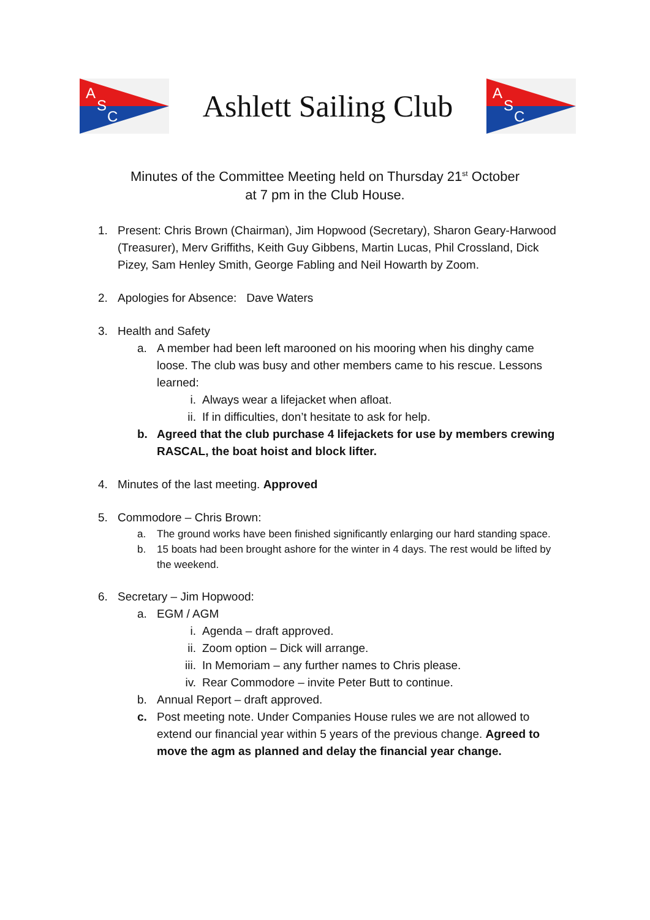A
S
C
Ashlett Sailing Club
A
S
C
Minutes of the Committee Meeting held on Thursday 21<sup>st</sup> October
at 7 pm in the Club House.
1. Present: Chris Brown (Chairman), Jim Hopwood (Secretary), Sharon Geary-Harwood (Treasurer), Merv Griffiths, Keith Guy Gibbens, Martin Lucas, Phil Crossland, Dick Pizey, Sam Henley Smith, George Fabling and Neil Howarth by Zoom.
2. Apologies for Absence: Dave Waters
3. Health and Safety
a. A member had been left marooned on his mooring when his dinghy came loose. The club was busy and other members came to his rescue. Lessons learned:
i. Always wear a lifejacket when afloat.
ii.
If in difficulties, don’t hesitate to ask for help.
b. Agreed that the club purchase 4 lifejackets for use by members crewing RASCAL, the boat hoist and block lifter.
4. Minutes of the last meeting. Approved
5. Commodore – Chris Brown:
a. The ground works have been finished significantly enlarging our hard standing space.
b. 15 boats had been brought ashore for the winter in 4 days. The rest would be lifted by the weekend.
6. Secretary – Jim Hopwood:
a. EGM / AGM
i. Agenda – draft approved.
ii.
Zoom option – Dick will arrange.
iii.
In Memoriam – any further names to Chris please.
iv.
Rear Commodore – invite Peter Butt to continue.
b. Annual Report – draft approved.
c. Post meeting note. Under Companies House rules we are not allowed to extend our financial year within 5 years of the previous change. Agreed to move the agm as planned and delay the financial year change.